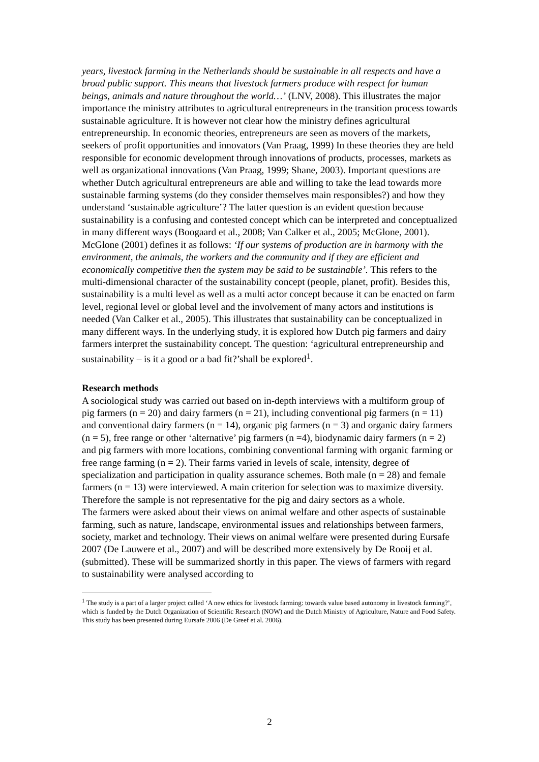years, livestock farming in the Netherlands should be sustainable in all respects and have a broad public support. This means that livestock farmers produce with respect for human beings, animals and nature throughout the world…’ (LNV, 2008). This illustrates the major importance the ministry attributes to agricultural entrepreneurs in the transition process towards sustainable agriculture. It is however not clear how the ministry defines agricultural entrepreneurship. In economic theories, entrepreneurs are seen as movers of the markets, seekers of profit opportunities and innovators (Van Praag, 1999) In these theories they are held responsible for economic development through innovations of products, processes, markets as well as organizational innovations (Van Praag, 1999; Shane, 2003). Important questions are whether Dutch agricultural entrepreneurs are able and willing to take the lead towards more sustainable farming systems (do they consider themselves main responsibles?) and how they understand ‘sustainable agriculture’? The latter question is an evident question because sustainability is a confusing and contested concept which can be interpreted and conceptualized in many different ways (Boogaard et al., 2008; Van Calker et al., 2005; McGlone, 2001). McGlone (2001) defines it as follows: ‘If our systems of production are in harmony with the environment, the animals, the workers and the community and if they are efficient and economically competitive then the system may be said to be sustainable’. This refers to the multi-dimensional character of the sustainability concept (people, planet, profit). Besides this, sustainability is a multi level as well as a multi actor concept because it can be enacted on farm level, regional level or global level and the involvement of many actors and institutions is needed (Van Calker et al., 2005). This illustrates that sustainability can be conceptualized in many different ways. In the underlying study, it is explored how Dutch pig farmers and dairy farmers interpret the sustainability concept. The question: ‘agricultural entrepreneurship and sustainability – is it a good or a bad fit?’shall be explored<sup>1</sup>.
Research methods
A sociological study was carried out based on in-depth interviews with a multiform group of pig farmers (n = 20) and dairy farmers (n = 21), including conventional pig farmers (n = 11) and conventional dairy farmers (n = 14), organic pig farmers (n = 3) and organic dairy farmers (n = 5), free range or other ‘alternative’ pig farmers (n =4), biodynamic dairy farmers (n = 2) and pig farmers with more locations, combining conventional farming with organic farming or free range farming (n = 2). Their farms varied in levels of scale, intensity, degree of specialization and participation in quality assurance schemes. Both male (n = 28) and female farmers (n = 13) were interviewed. A main criterion for selection was to maximize diversity. Therefore the sample is not representative for the pig and dairy sectors as a whole.
The farmers were asked about their views on animal welfare and other aspects of sustainable farming, such as nature, landscape, environmental issues and relationships between farmers, society, market and technology. Their views on animal welfare were presented during Eursafe 2007 (De Lauwere et al., 2007) and will be described more extensively by De Rooij et al. (submitted). These will be summarized shortly in this paper. The views of farmers with regard to sustainability were analysed according to
<sup>1</sup> The study is a part of a larger project called ‘A new ethics for livestock farming: towards value based autonomy in livestock farming?’, which is funded by the Dutch Organization of Scientific Research (NOW) and the Dutch Ministry of Agriculture, Nature and Food Safety. This study has been presented during Eursafe 2006 (De Greef et al. 2006).
2